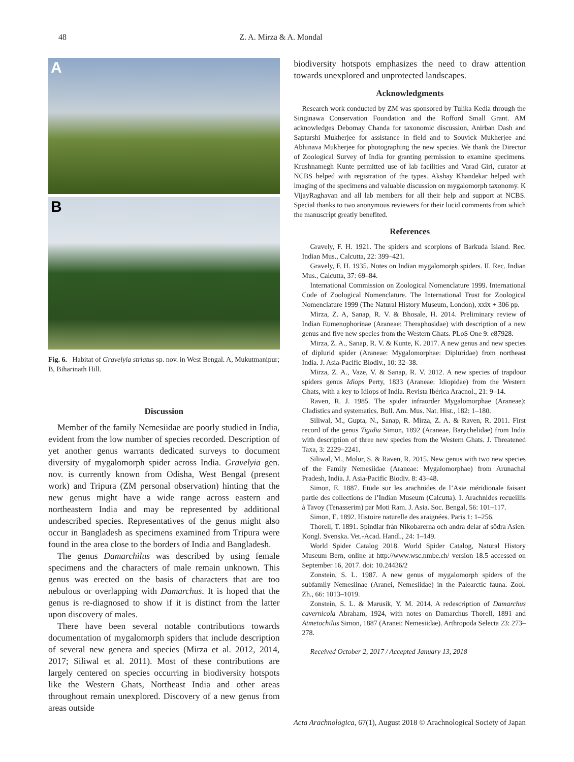48 Z. A. Mirza & A. Mondal
A
B
Fig. 6. Habitat of Gravelyia striatus sp. nov. in West Bengal. A, Mukutmanipur; B, Biharinath Hill.
Discussion
Member of the family Nemesiidae are poorly studied in India, evident from the low number of species recorded. Description of yet another genus warrants dedicated surveys to document diversity of mygalomorph spider across India. Gravelyia gen. nov. is currently known from Odisha, West Bengal (present work) and Tripura (ZM personal observation) hinting that the new genus might have a wide range across eastern and northeastern India and may be represented by additional undescribed species. Representatives of the genus might also occur in Bangladesh as specimens examined from Tripura were found in the area close to the borders of India and Bangladesh.
The genus Damarchilus was described by using female specimens and the characters of male remain unknown. This genus was erected on the basis of characters that are too nebulous or overlapping with Damarchus. It is hoped that the genus is re-diagnosed to show if it is distinct from the latter upon discovery of males.
There have been several notable contributions towards documentation of mygalomorph spiders that include description of several new genera and species (Mirza et al. 2012, 2014, 2017; Siliwal et al. 2011). Most of these contributions are largely centered on species occurring in biodiversity hotspots like the Western Ghats, Northeast India and other areas throughout remain unexplored. Discovery of a new genus from areas outside
biodiversity hotspots emphasizes the need to draw attention towards unexplored and unprotected landscapes.
Acknowledgments
Research work conducted by ZM was sponsored by Tulika Kedia through the Singinawa Conservation Foundation and the Rofford Small Grant. AM acknowledges Debomay Chanda for taxonomic discussion, Anirban Dash and Saptarshi Mukherjee for assistance in field and to Souvick Mukherjee and Abhinava Mukherjee for photographing the new species. We thank the Director of Zoological Survey of India for granting permission to examine specimens. Krushnamegh Kunte permitted use of lab facilities and Varad Giri, curator at NCBS helped with registration of the types. Akshay Khandekar helped with imaging of the specimens and valuable discussion on mygalomorph taxonomy. K VijayRaghavan and all lab members for all their help and support at NCBS. Special thanks to two anonymous reviewers for their lucid comments from which the manuscript greatly benefited.
References
Gravely, F. H. 1921. The spiders and scorpions of Barkuda Island. Rec. Indian Mus., Calcutta, 22: 399–421.
Gravely, F. H. 1935. Notes on Indian mygalomorph spiders. II. Rec. Indian Mus., Calcutta, 37: 69–84.
International Commission on Zoological Nomenclature 1999. International Code of Zoological Nomenclature. The International Trust for Zoological Nomenclature 1999 (The Natural History Museum, London), xxix + 306 pp.
Mirza, Z. A, Sanap, R. V. & Bhosale, H. 2014. Preliminary review of Indian Eumenophorinae (Araneae: Theraphosidae) with description of a new genus and five new species from the Western Ghats. PLoS One 9: e87928.
Mirza, Z. A., Sanap, R. V. & Kunte, K. 2017. A new genus and new species of diplurid spider (Araneae: Mygalomorphae: Dipluridae) from northeast India. J. Asia-Pacific Biodiv., 10: 32–38.
Mirza, Z. A., Vaze, V. & Sanap, R. V. 2012. A new species of trapdoor spiders genus Idiops Perty, 1833 (Araneae: Idiopidae) from the Western Ghats, with a key to Idiops of India. Revista Ibérica Aracnol., 21: 9–14.
Raven, R. J. 1985. The spider infraorder Mygalomorphae (Araneae): Cladistics and systematics. Bull. Am. Mus. Nat. Hist., 182: 1–180.
Siliwal, M., Gupta, N., Sanap, R. Mirza, Z. A. & Raven, R. 2011. First record of the genus Tigidia Simon, 1892 (Araneae, Barychelidae) from India with description of three new species from the Western Ghats. J. Threatened Taxa, 3: 2229–2241.
Siliwal, M., Molur, S. & Raven, R. 2015. New genus with two new species of the Family Nemesiidae (Araneae: Mygalomorphae) from Arunachal Pradesh, India. J. Asia-Pacific Biodiv. 8: 43–48.
Simon, E. 1887. Etude sur les arachnides de l’Asie méridionale faisant partie des collections de l’Indian Museum (Calcutta). I. Arachnides recueillis à Tavoy (Tenasserim) par Moti Ram. J. Asia. Soc. Bengal, 56: 101–117.
Simon, E. 1892. Histoire naturelle des araignées. Paris 1: 1–256.
Thorell, T. 1891. Spindlar från Nikobarerna och andra delar af södra Asien. Kongl. Svenska. Vet.-Acad. Handl., 24: 1–149.
World Spider Catalog 2018. World Spider Catalog, Natural History Museum Bern, online at http://www.wsc.nmbe.ch/ version 18.5 accessed on September 16, 2017. doi: 10.24436/2
Zonstein, S. L. 1987. A new genus of mygalomorph spiders of the subfamily Nemesiinae (Aranei, Nemesiidae) in the Palearctic fauna. Zool. Zh., 66: 1013–1019.
Zonstein, S. L. & Marusik, Y. M. 2014. A redescription of Damarchus cavernicola Abraham, 1924, with notes on Damarchus Thorell, 1891 and Atmetochilus Simon, 1887 (Aranei: Nemesiidae). Arthropoda Selecta 23: 273–278.
Received October 2, 2017 / Accepted January 13, 2018
Acta Arachnologica, 67(1), August 2018 © Arachnological Society of Japan